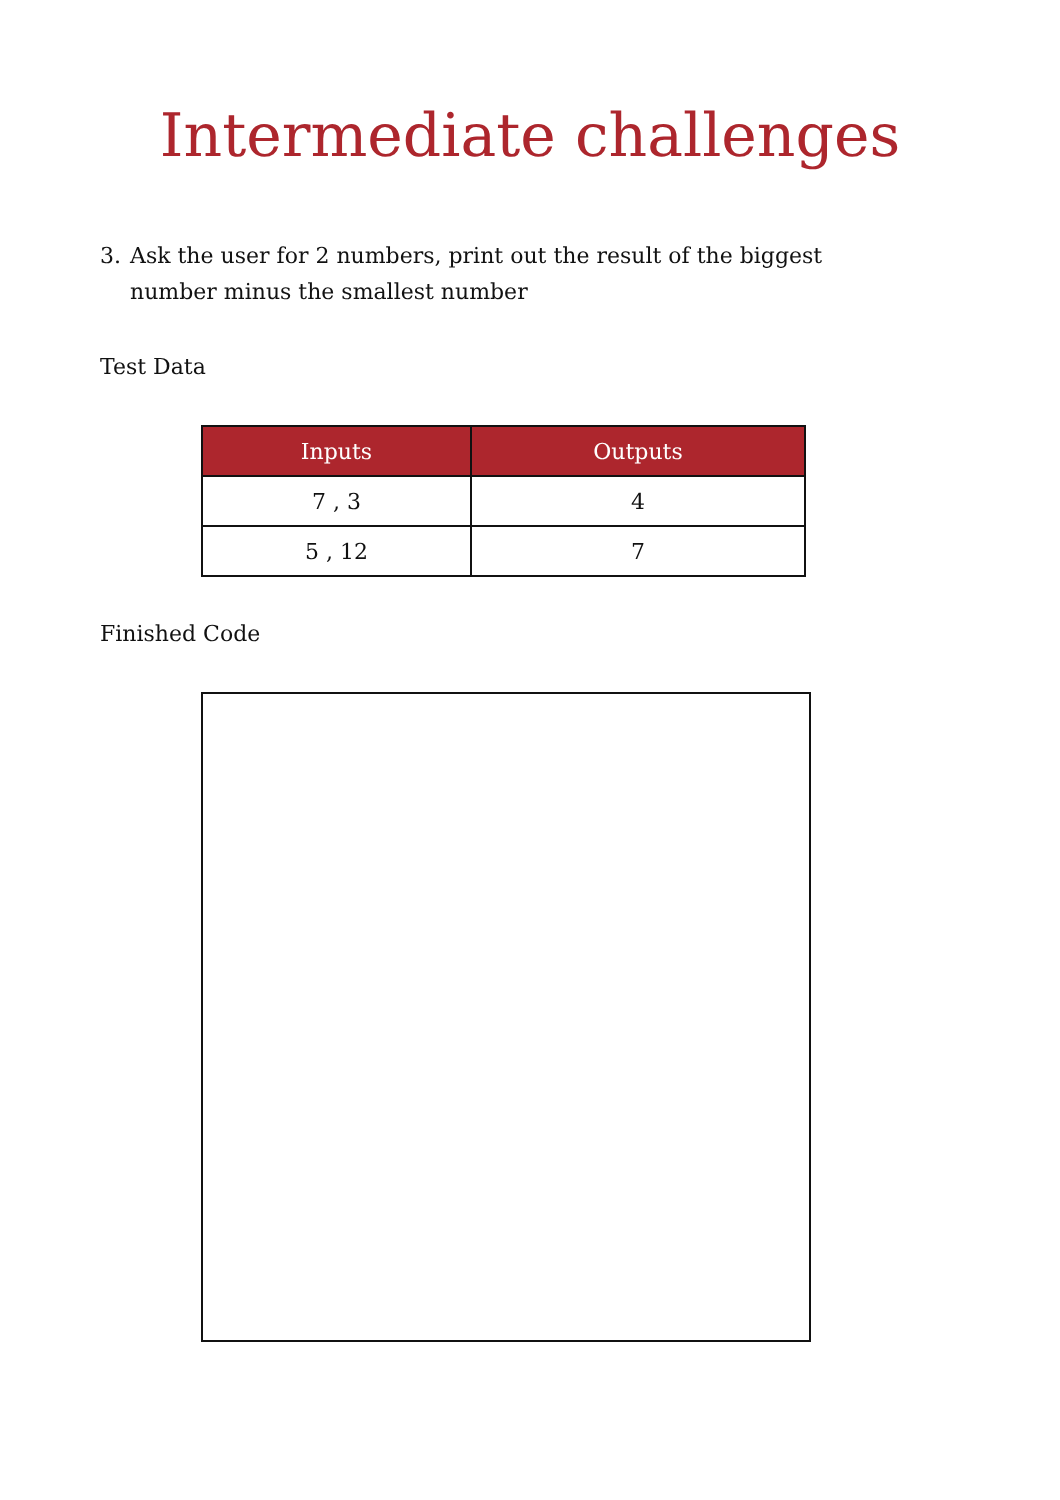Intermediate challenges
3. Ask the user for 2 numbers, print out the result of the biggest number minus the smallest number
Test Data
| Inputs | Outputs |
| --- | --- |
| 7 , 3 | 4 |
| 5 , 12 | 7 |
Finished Code